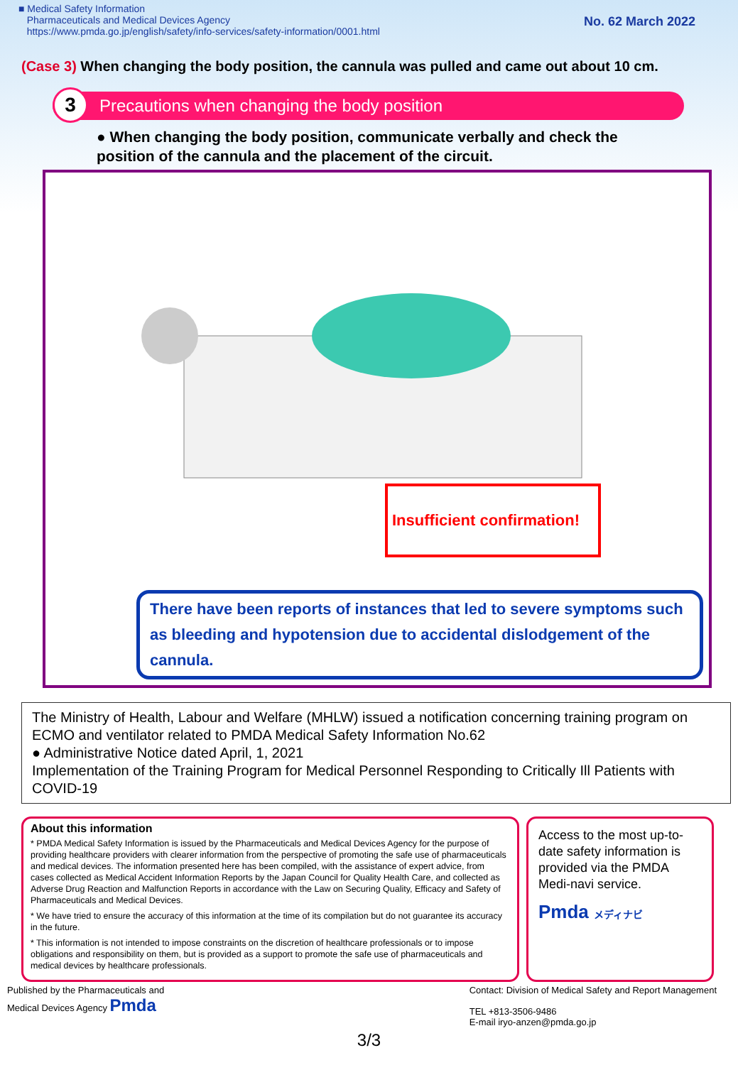■ Medical Safety Information
Pharmaceuticals and Medical Devices Agency
https://www.pmda.go.jp/english/safety/info-services/safety-information/0001.html
No. 62 March 2022
(Case 3) When changing the body position, the cannula was pulled and came out about 10 cm.
3 Precautions when changing the body position
● When changing the body position, communicate verbally and check the position of the cannula and the placement of the circuit.
Insufficient confirmation!
There have been reports of instances that led to severe symptoms such as bleeding and hypotension due to accidental dislodgement of the cannula.
The Ministry of Health, Labour and Welfare (MHLW) issued a notification concerning training program on ECMO and ventilator related to PMDA Medical Safety Information No.62
● Administrative Notice dated April, 1, 2021
Implementation of the Training Program for Medical Personnel Responding to Critically Ill Patients with COVID-19
About this information
* PMDA Medical Safety Information is issued by the Pharmaceuticals and Medical Devices Agency for the purpose of providing healthcare providers with clearer information from the perspective of promoting the safe use of pharmaceuticals and medical devices. The information presented here has been compiled, with the assistance of expert advice, from cases collected as Medical Accident Information Reports by the Japan Council for Quality Health Care, and collected as Adverse Drug Reaction and Malfunction Reports in accordance with the Law on Securing Quality, Efficacy and Safety of Pharmaceuticals and Medical Devices.
* We have tried to ensure the accuracy of this information at the time of its compilation but do not guarantee its accuracy in the future.
* This information is not intended to impose constraints on the discretion of healthcare professionals or to impose obligations and responsibility on them, but is provided as a support to promote the safe use of pharmaceuticals and medical devices by healthcare professionals.
Access to the most up-to-date safety information is provided via the PMDA Medi-navi service.
Pmda メディナビ
Published by the Pharmaceuticals and
Medical Devices Agency Pmda
Contact: Division of Medical Safety and Report Management
TEL +813-3506-9486
E-mail iryo-anzen@pmda.go.jp
3/3